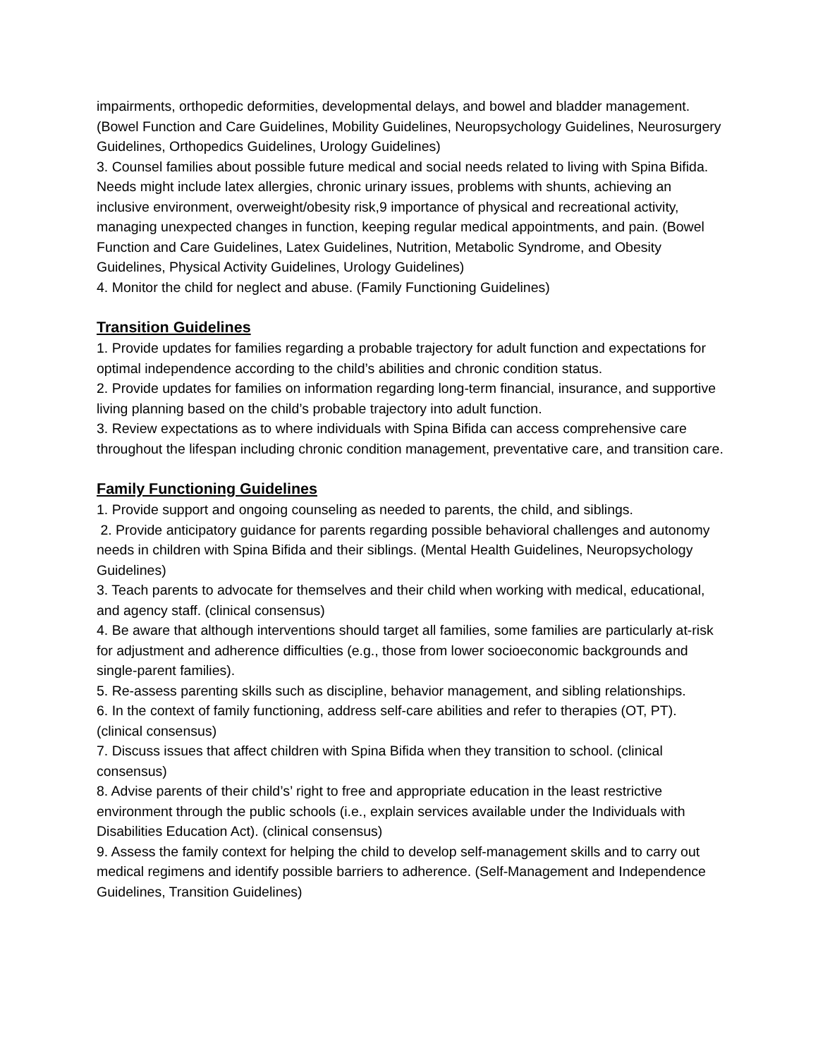impairments, orthopedic deformities, developmental delays, and bowel and bladder management. (Bowel Function and Care Guidelines, Mobility Guidelines, Neuropsychology Guidelines, Neurosurgery Guidelines, Orthopedics Guidelines, Urology Guidelines)
3. Counsel families about possible future medical and social needs related to living with Spina Bifida. Needs might include latex allergies, chronic urinary issues, problems with shunts, achieving an inclusive environment, overweight/obesity risk,9 importance of physical and recreational activity, managing unexpected changes in function, keeping regular medical appointments, and pain. (Bowel Function and Care Guidelines, Latex Guidelines, Nutrition, Metabolic Syndrome, and Obesity Guidelines, Physical Activity Guidelines, Urology Guidelines)
4. Monitor the child for neglect and abuse. (Family Functioning Guidelines)
Transition Guidelines
1. Provide updates for families regarding a probable trajectory for adult function and expectations for optimal independence according to the child’s abilities and chronic condition status.
2. Provide updates for families on information regarding long-term financial, insurance, and supportive living planning based on the child’s probable trajectory into adult function.
3. Review expectations as to where individuals with Spina Bifida can access comprehensive care throughout the lifespan including chronic condition management, preventative care, and transition care.
Family Functioning Guidelines
1. Provide support and ongoing counseling as needed to parents, the child, and siblings.
2. Provide anticipatory guidance for parents regarding possible behavioral challenges and autonomy needs in children with Spina Bifida and their siblings. (Mental Health Guidelines, Neuropsychology Guidelines)
3. Teach parents to advocate for themselves and their child when working with medical, educational, and agency staff. (clinical consensus)
4. Be aware that although interventions should target all families, some families are particularly at-risk for adjustment and adherence difficulties (e.g., those from lower socioeconomic backgrounds and single-parent families).
5. Re-assess parenting skills such as discipline, behavior management, and sibling relationships.
6. In the context of family functioning, address self-care abilities and refer to therapies (OT, PT). (clinical consensus)
7. Discuss issues that affect children with Spina Bifida when they transition to school. (clinical consensus)
8. Advise parents of their child’s’ right to free and appropriate education in the least restrictive environment through the public schools (i.e., explain services available under the Individuals with Disabilities Education Act). (clinical consensus)
9. Assess the family context for helping the child to develop self-management skills and to carry out medical regimens and identify possible barriers to adherence. (Self-Management and Independence Guidelines, Transition Guidelines)